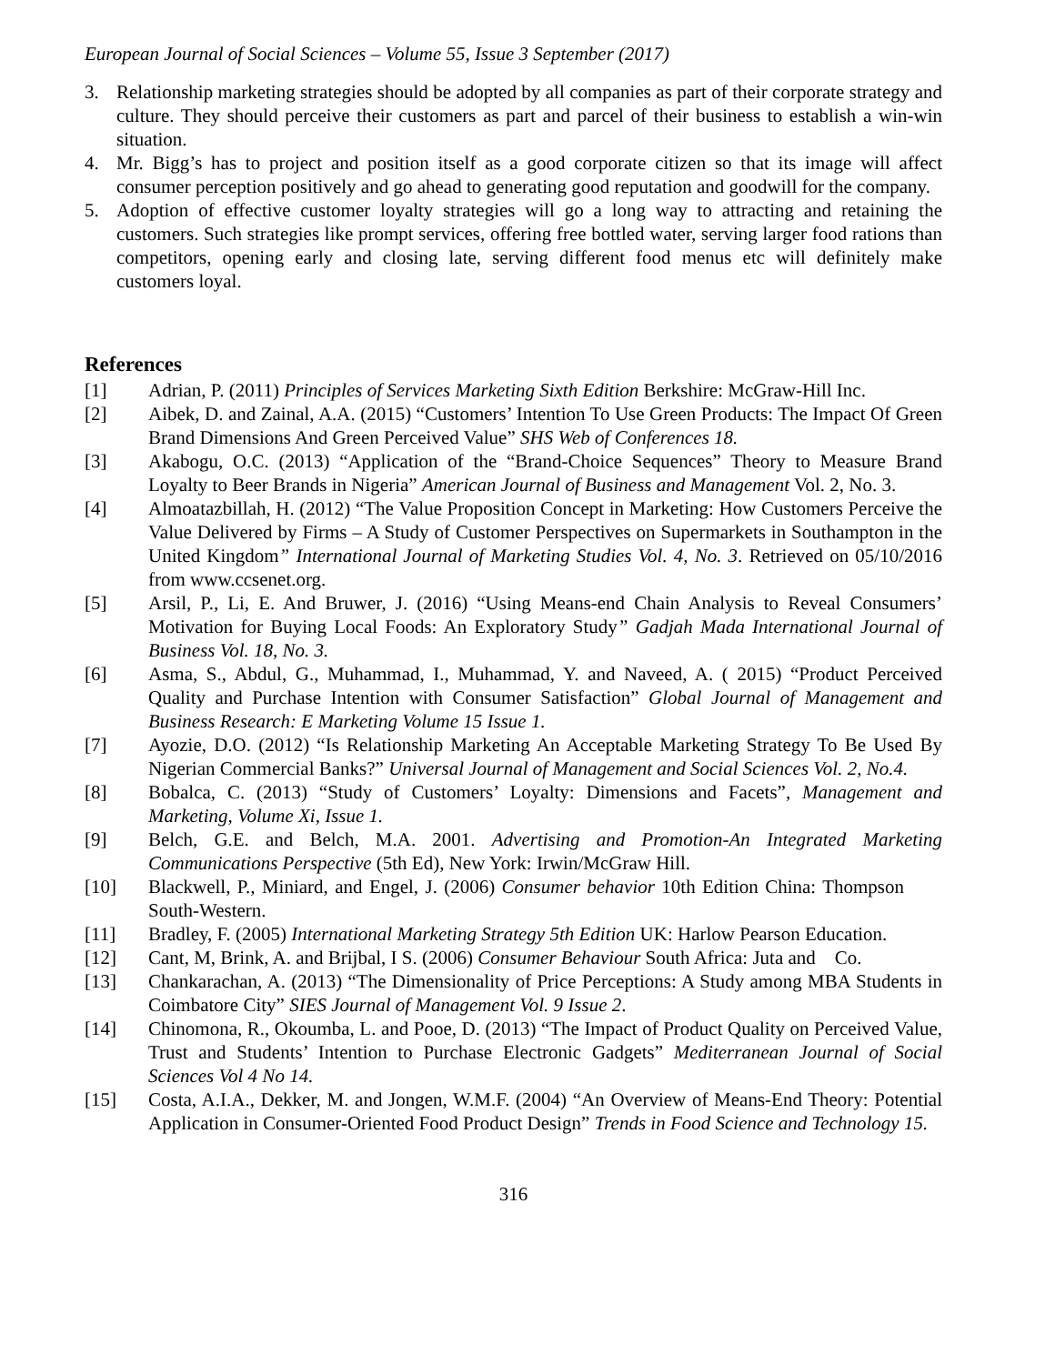European Journal of Social Sciences – Volume 55, Issue 3 September (2017)
3. Relationship marketing strategies should be adopted by all companies as part of their corporate strategy and culture. They should perceive their customers as part and parcel of their business to establish a win-win situation.
4. Mr. Bigg’s has to project and position itself as a good corporate citizen so that its image will affect consumer perception positively and go ahead to generating good reputation and goodwill for the company.
5. Adoption of effective customer loyalty strategies will go a long way to attracting and retaining the customers. Such strategies like prompt services, offering free bottled water, serving larger food rations than competitors, opening early and closing late, serving different food menus etc will definitely make customers loyal.
References
[1] Adrian, P. (2011) Principles of Services Marketing Sixth Edition Berkshire: McGraw-Hill Inc.
[2] Aibek, D. and Zainal, A.A. (2015) “Customers’ Intention To Use Green Products: The Impact Of Green Brand Dimensions And Green Perceived Value” SHS Web of Conferences 18.
[3] Akabogu, O.C. (2013) “Application of the “Brand-Choice Sequences” Theory to Measure Brand Loyalty to Beer Brands in Nigeria” American Journal of Business and Management Vol. 2, No. 3.
[4] Almoatazbillah, H. (2012) “The Value Proposition Concept in Marketing: How Customers Perceive the Value Delivered by Firms – A Study of Customer Perspectives on Supermarkets in Southampton in the United Kingdom” International Journal of Marketing Studies Vol. 4, No. 3. Retrieved on 05/10/2016 from www.ccsenet.org.
[5] Arsil, P., Li, E. And Bruwer, J. (2016) “Using Means-end Chain Analysis to Reveal Consumers’ Motivation for Buying Local Foods: An Exploratory Study” Gadjah Mada International Journal of Business Vol. 18, No. 3.
[6] Asma, S., Abdul, G., Muhammad, I., Muhammad, Y. and Naveed, A. ( 2015) “Product Perceived Quality and Purchase Intention with Consumer Satisfaction” Global Journal of Management and Business Research: E Marketing Volume 15 Issue 1.
[7] Ayozie, D.O. (2012) “Is Relationship Marketing An Acceptable Marketing Strategy To Be Used By Nigerian Commercial Banks?” Universal Journal of Management and Social Sciences Vol. 2, No.4.
[8] Bobalca, C. (2013) “Study of Customers’ Loyalty: Dimensions and Facets”, Management and Marketing, Volume Xi, Issue 1.
[9] Belch, G.E. and Belch, M.A. 2001. Advertising and Promotion-An Integrated Marketing Communications Perspective (5th Ed), New York: Irwin/McGraw Hill.
[10] Blackwell, P., Miniard, and Engel, J. (2006) Consumer behavior 10th Edition China: Thompson South-Western.
[11] Bradley, F. (2005) International Marketing Strategy 5th Edition UK: Harlow Pearson Education.
[12] Cant, M, Brink, A. and Brijbal, I S. (2006) Consumer Behaviour South Africa: Juta and Co.
[13] Chankarachan, A. (2013) “The Dimensionality of Price Perceptions: A Study among MBA Students in Coimbatore City” SIES Journal of Management Vol. 9 Issue 2.
[14] Chinomona, R., Okoumba, L. and Pooe, D. (2013) “The Impact of Product Quality on Perceived Value, Trust and Students’ Intention to Purchase Electronic Gadgets” Mediterranean Journal of Social Sciences Vol 4 No 14.
[15] Costa, A.I.A., Dekker, M. and Jongen, W.M.F. (2004) “An Overview of Means-End Theory: Potential Application in Consumer-Oriented Food Product Design” Trends in Food Science and Technology 15.
316